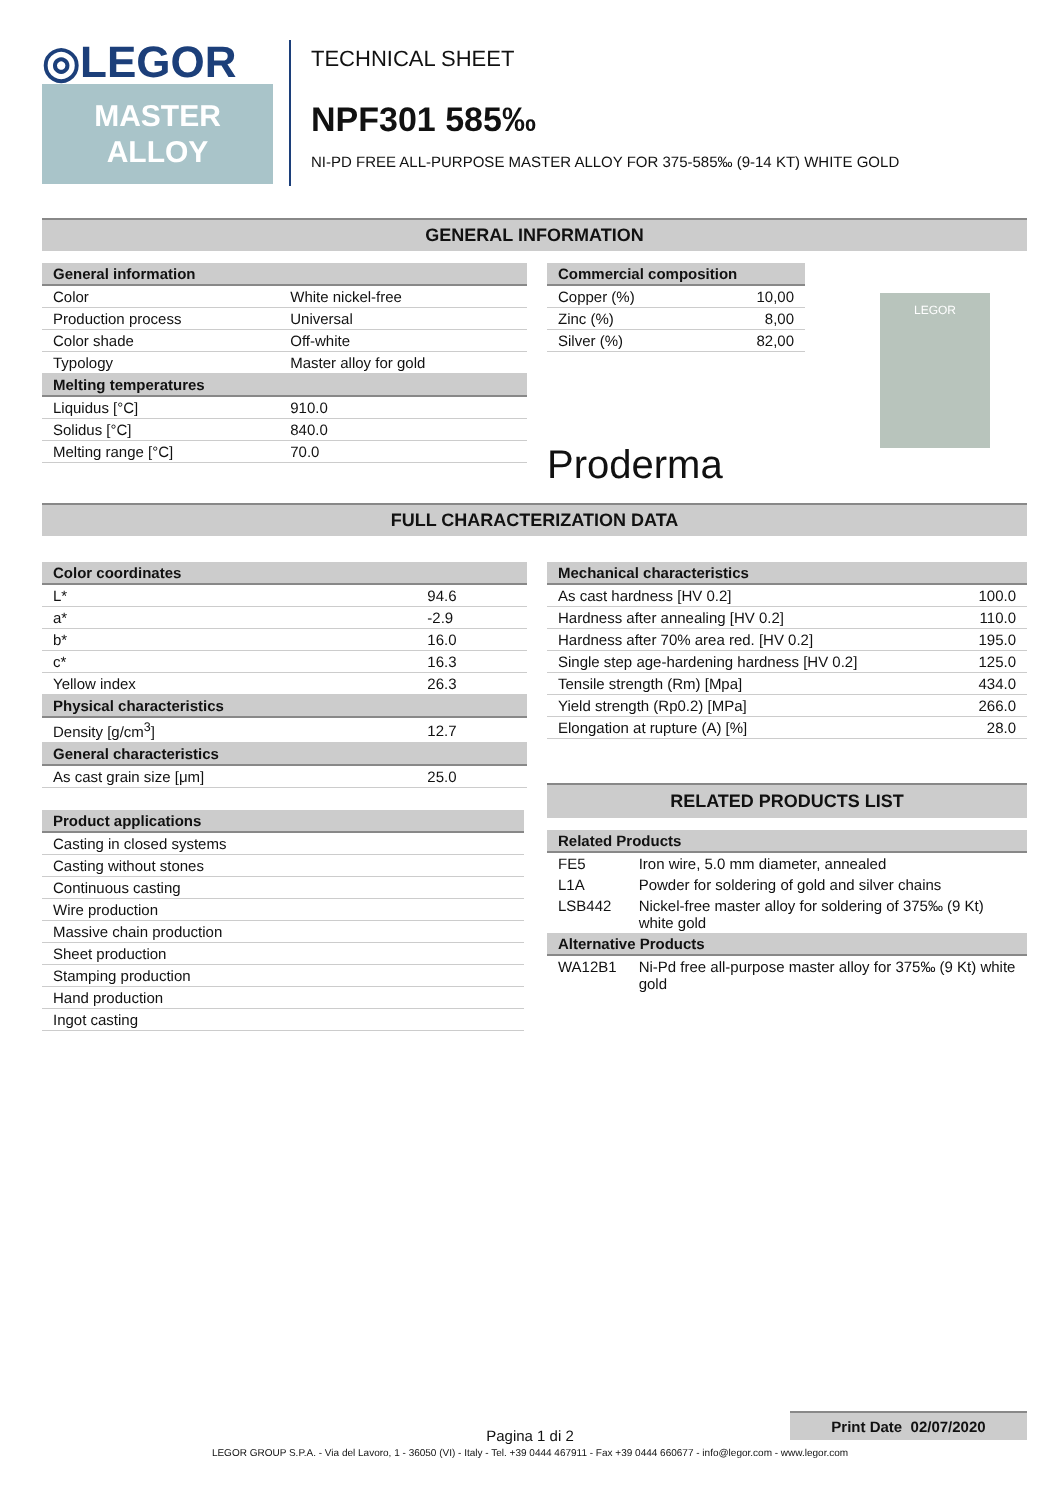◎LEGOR
MASTER
ALLOY
TECHNICAL SHEET
NPF301 585‰
NI-PD FREE ALL-PURPOSE MASTER ALLOY FOR 375-585‰ (9-14 KT) WHITE GOLD
GENERAL INFORMATION
| General information | |
| --- | --- |
| Color | White nickel-free |
| Production process | Universal |
| Color shade | Off-white |
| Typology | Master alloy for gold |
| Melting temperatures | |
| Liquidus [°C] | 910.0 |
| Solidus [°C] | 840.0 |
| Melting range [°C] | 70.0 |
| Commercial composition | |
| --- | --- |
| Copper (%) | 10,00 |
| Zinc (%) | 8,00 |
| Silver (%) | 82,00 |
Proderma
LEGOR
FULL CHARACTERIZATION DATA
| Color coordinates | |
| --- | --- |
| L* | 94.6 |
| a* | -2.9 |
| b* | 16.0 |
| c* | 16.3 |
| Yellow index | 26.3 |
| Physical characteristics | |
| Density [g/cm<sup>3</sup>] | 12.7 |
| General characteristics | |
| As cast grain size [μm] | 25.0 |
| Product applications |
| --- |
| Casting in closed systems |
| Casting without stones |
| Continuous casting |
| Wire production |
| Massive chain production |
| Sheet production |
| Stamping production |
| Hand production |
| Ingot casting |
| Mechanical characteristics | |
| --- | --- |
| As cast hardness [HV 0.2] | 100.0 |
| Hardness after annealing [HV 0.2] | 110.0 |
| Hardness after 70% area red. [HV 0.2] | 195.0 |
| Single step age-hardening hardness [HV 0.2] | 125.0 |
| Tensile strength (Rm) [Mpa] | 434.0 |
| Yield strength (Rp0.2) [MPa] | 266.0 |
| Elongation at rupture (A) [%] | 28.0 |
RELATED PRODUCTS LIST
| Related Products | |
| --- | --- |
| FE5 | Iron wire, 5.0 mm diameter, annealed |
| L1A | Powder for soldering of gold and silver chains |
| LSB442 | Nickel-free master alloy for soldering of 375‰ (9 Kt) white gold |
| Alternative Products | |
| WA12B1 | Ni-Pd free all-purpose master alloy for 375‰ (9 Kt) white gold |
Print Date 02/07/2020
Pagina 1 di 2
LEGOR GROUP S.P.A. - Via del Lavoro, 1 - 36050 (VI) - Italy - Tel. +39 0444 467911 - Fax +39 0444 660677 - info@legor.com - www.legor.com